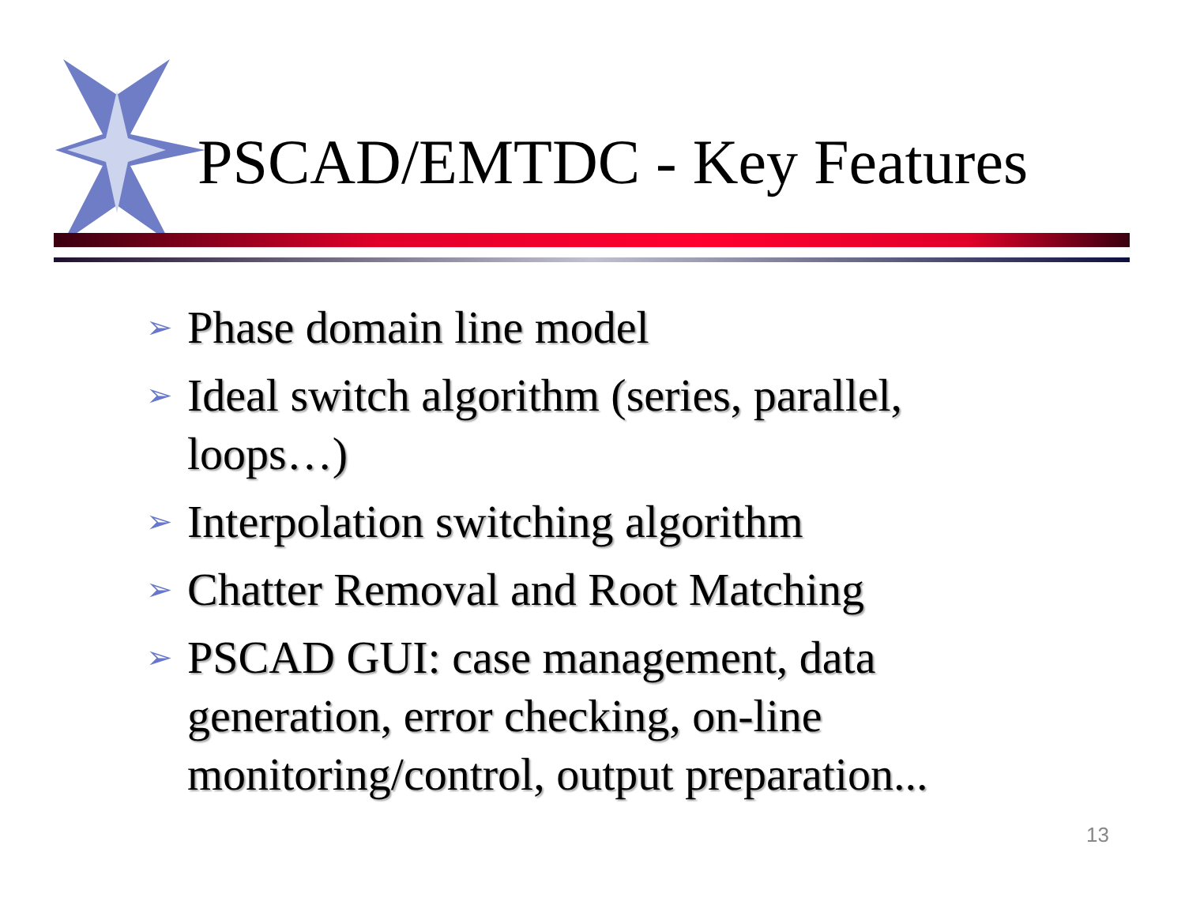PSCAD/EMTDC - Key Features
➢ Phase domain line model
➢ Ideal switch algorithm (series, parallel, loops…)
➢ Interpolation switching algorithm
➢ Chatter Removal and Root Matching
➢ PSCAD GUI: case management, data generation, error checking, on-line monitoring/control, output preparation...
13